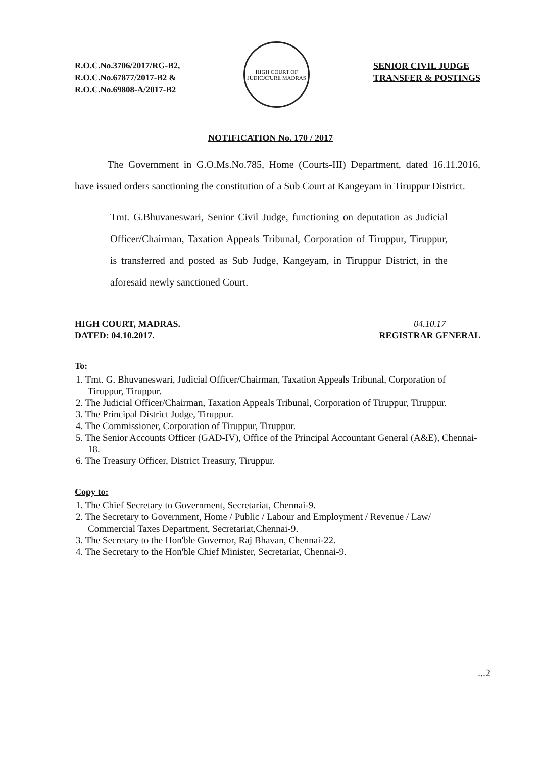R.O.C.No.3706/2017/RG-B2,
R.O.C.No.67877/2017-B2 &
R.O.C.No.69808-A/2017-B2
HIGH COURT OF JUDICATURE MADRAS
SENIOR CIVIL JUDGE
TRANSFER & POSTINGS
NOTIFICATION No. 170 / 2017
The Government in G.O.Ms.No.785, Home (Courts-III) Department, dated 16.11.2016, have issued orders sanctioning the constitution of a Sub Court at Kangeyam in Tiruppur District.
Tmt. G.Bhuvaneswari, Senior Civil Judge, functioning on deputation as Judicial Officer/Chairman, Taxation Appeals Tribunal, Corporation of Tiruppur, Tiruppur, is transferred and posted as Sub Judge, Kangeyam, in Tiruppur District, in the aforesaid newly sanctioned Court.
HIGH COURT, MADRAS.
DATED: 04.10.2017.
04.10.17
REGISTRAR GENERAL
To:
1. Tmt. G. Bhuvaneswari, Judicial Officer/Chairman, Taxation Appeals Tribunal, Corporation of Tiruppur, Tiruppur.
2. The Judicial Officer/Chairman, Taxation Appeals Tribunal, Corporation of Tiruppur, Tiruppur.
3. The Principal District Judge, Tiruppur.
4. The Commissioner, Corporation of Tiruppur, Tiruppur.
5. The Senior Accounts Officer (GAD-IV), Office of the Principal Accountant General (A&E), Chennai-18.
6. The Treasury Officer, District Treasury, Tiruppur.
Copy to:
1. The Chief Secretary to Government, Secretariat, Chennai-9.
2. The Secretary to Government, Home / Public / Labour and Employment / Revenue / Law/ Commercial Taxes Department, Secretariat,Chennai-9.
3. The Secretary to the Hon'ble Governor, Raj Bhavan, Chennai-22.
4. The Secretary to the Hon'ble Chief Minister, Secretariat, Chennai-9.
...2